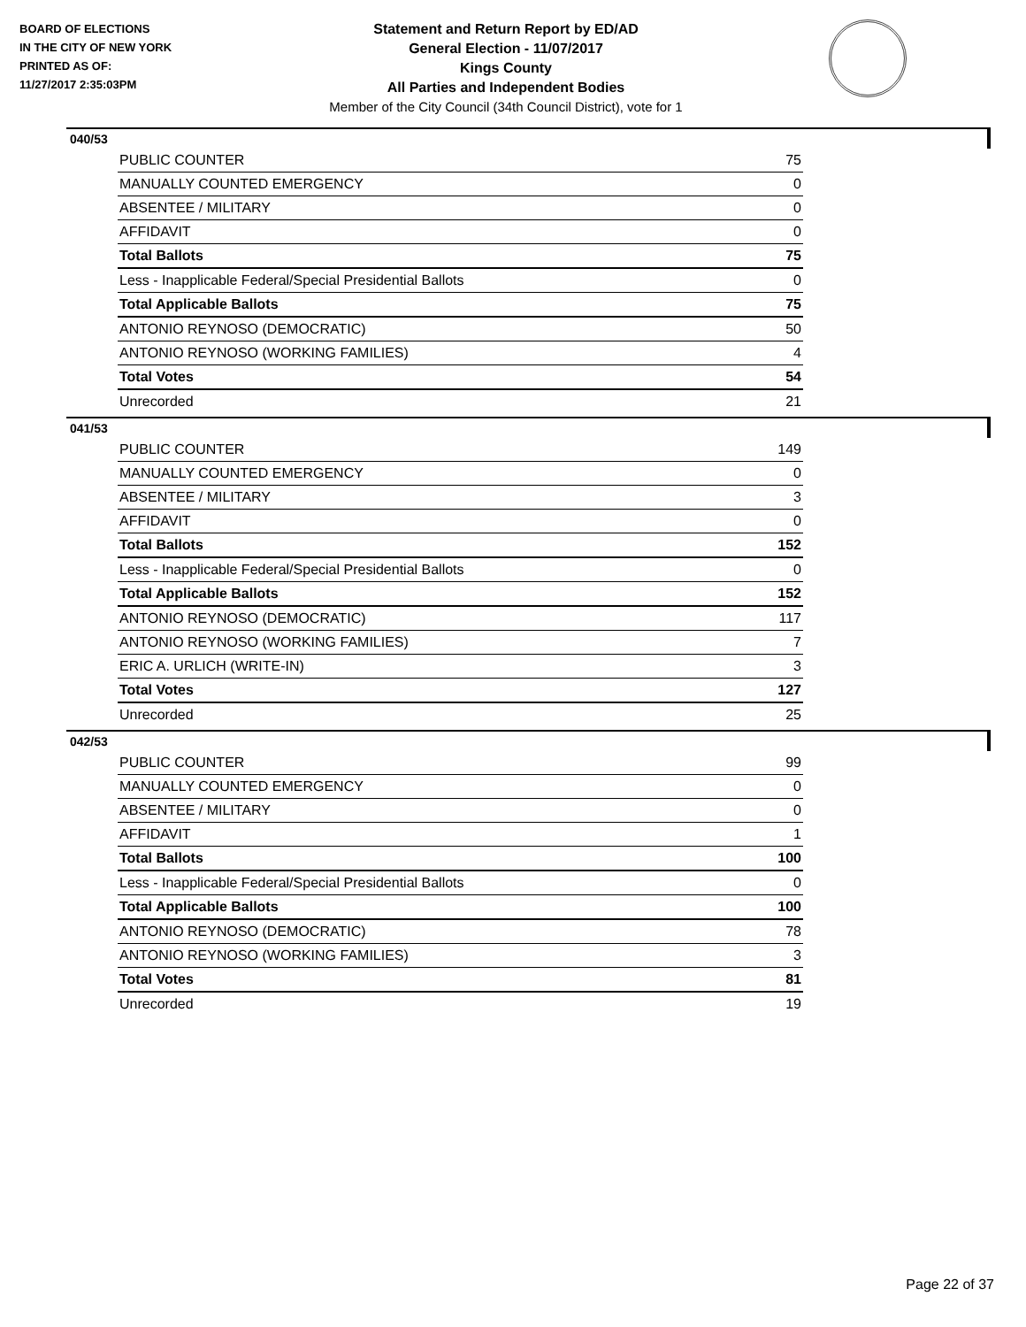BOARD OF ELECTIONS
IN THE CITY OF NEW YORK
PRINTED AS OF:
11/27/2017 2:35:03PM
Statement and Return Report by ED/AD
General Election - 11/07/2017
Kings County
All Parties and Independent Bodies
Member of the City Council (34th Council District), vote for 1
040/53
| PUBLIC COUNTER | 75 |
| MANUALLY COUNTED EMERGENCY | 0 |
| ABSENTEE / MILITARY | 0 |
| AFFIDAVIT | 0 |
| Total Ballots | 75 |
| Less - Inapplicable Federal/Special Presidential Ballots | 0 |
| Total Applicable Ballots | 75 |
| ANTONIO REYNOSO (DEMOCRATIC) | 50 |
| ANTONIO REYNOSO (WORKING FAMILIES) | 4 |
| Total Votes | 54 |
| Unrecorded | 21 |
041/53
| PUBLIC COUNTER | 149 |
| MANUALLY COUNTED EMERGENCY | 0 |
| ABSENTEE / MILITARY | 3 |
| AFFIDAVIT | 0 |
| Total Ballots | 152 |
| Less - Inapplicable Federal/Special Presidential Ballots | 0 |
| Total Applicable Ballots | 152 |
| ANTONIO REYNOSO (DEMOCRATIC) | 117 |
| ANTONIO REYNOSO (WORKING FAMILIES) | 7 |
| ERIC A. URLICH (WRITE-IN) | 3 |
| Total Votes | 127 |
| Unrecorded | 25 |
042/53
| PUBLIC COUNTER | 99 |
| MANUALLY COUNTED EMERGENCY | 0 |
| ABSENTEE / MILITARY | 0 |
| AFFIDAVIT | 1 |
| Total Ballots | 100 |
| Less - Inapplicable Federal/Special Presidential Ballots | 0 |
| Total Applicable Ballots | 100 |
| ANTONIO REYNOSO (DEMOCRATIC) | 78 |
| ANTONIO REYNOSO (WORKING FAMILIES) | 3 |
| Total Votes | 81 |
| Unrecorded | 19 |
Page 22 of 37